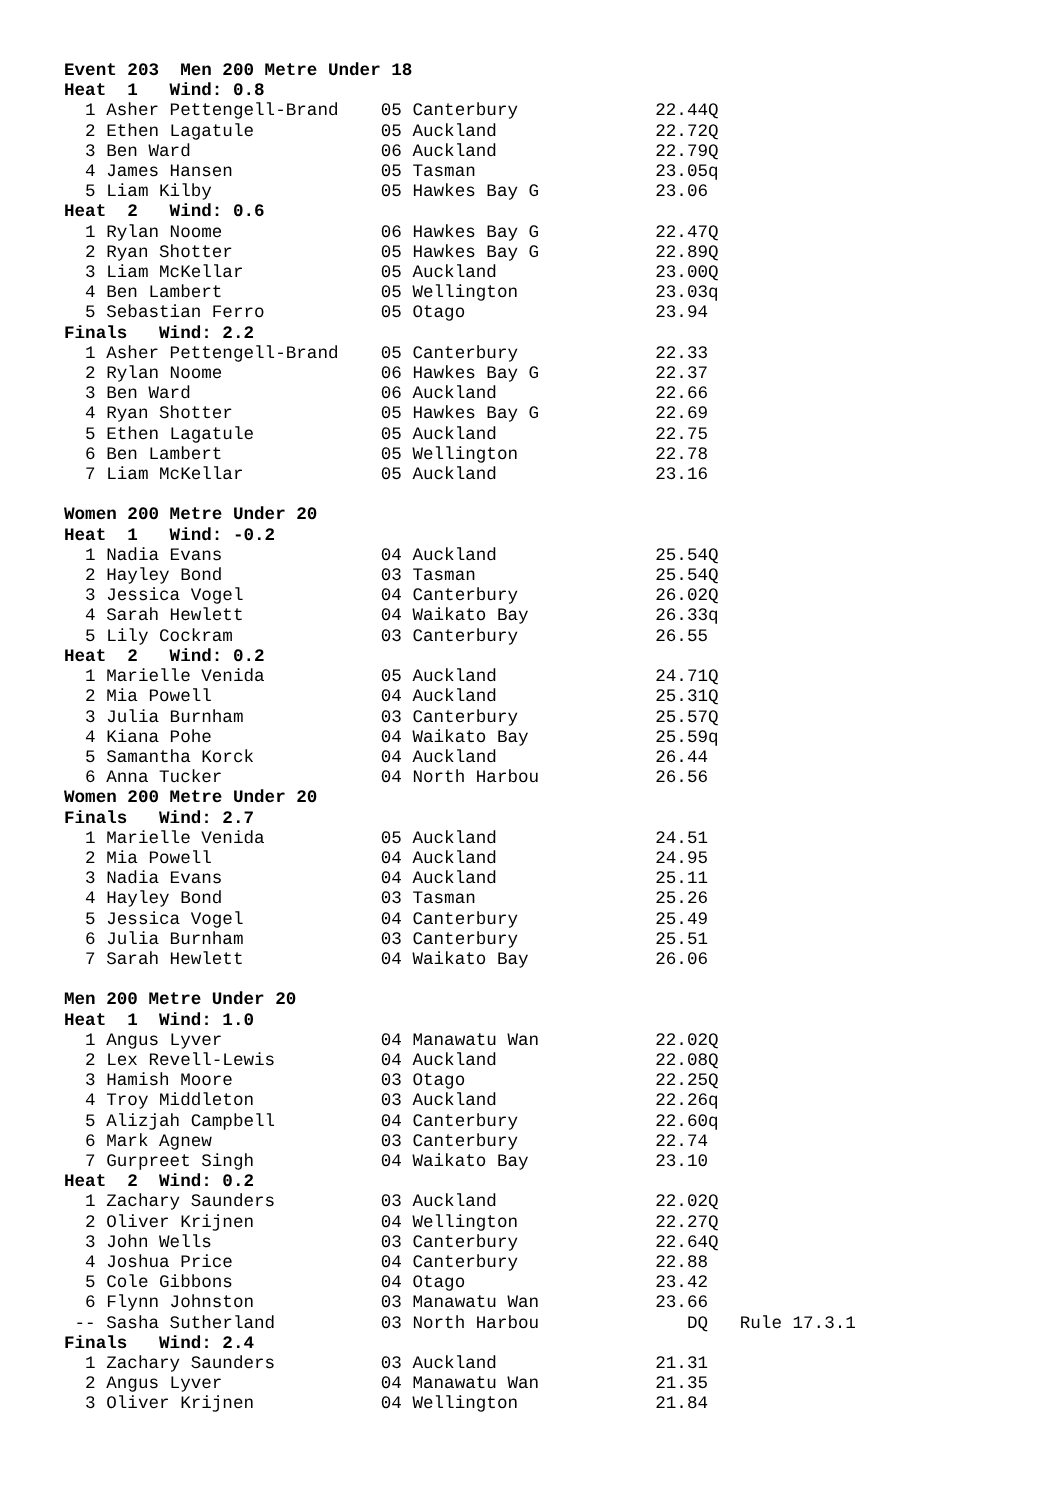Event 203  Men 200 Metre Under 18
Heat  1   Wind: 0.8
  1 Asher Pettengell-Brand    05 Canterbury             22.44Q
  2 Ethen Lagatule            05 Auckland               22.72Q
  3 Ben Ward                  06 Auckland               22.79Q
  4 James Hansen              05 Tasman                 23.05q
  5 Liam Kilby                05 Hawkes Bay G           23.06
Heat  2   Wind: 0.6
  1 Rylan Noome               06 Hawkes Bay G           22.47Q
  2 Ryan Shotter              05 Hawkes Bay G           22.89Q
  3 Liam McKellar             05 Auckland               23.00Q
  4 Ben Lambert               05 Wellington             23.03q
  5 Sebastian Ferro           05 Otago                  23.94
Finals   Wind: 2.2
  1 Asher Pettengell-Brand    05 Canterbury             22.33
  2 Rylan Noome               06 Hawkes Bay G           22.37
  3 Ben Ward                  06 Auckland               22.66
  4 Ryan Shotter              05 Hawkes Bay G           22.69
  5 Ethen Lagatule            05 Auckland               22.75
  6 Ben Lambert               05 Wellington             22.78
  7 Liam McKellar             05 Auckland               23.16

Women 200 Metre Under 20
Heat  1   Wind: -0.2
  1 Nadia Evans               04 Auckland               25.54Q
  2 Hayley Bond               03 Tasman                 25.54Q
  3 Jessica Vogel             04 Canterbury             26.02Q
  4 Sarah Hewlett             04 Waikato Bay            26.33q
  5 Lily Cockram              03 Canterbury             26.55
Heat  2   Wind: 0.2
  1 Marielle Venida           05 Auckland               24.71Q
  2 Mia Powell                04 Auckland               25.31Q
  3 Julia Burnham             03 Canterbury             25.57Q
  4 Kiana Pohe                04 Waikato Bay            25.59q
  5 Samantha Korck            04 Auckland               26.44
  6 Anna Tucker               04 North Harbou           26.56
Women 200 Metre Under 20
Finals   Wind: 2.7
  1 Marielle Venida           05 Auckland               24.51
  2 Mia Powell                04 Auckland               24.95
  3 Nadia Evans               04 Auckland               25.11
  4 Hayley Bond               03 Tasman                 25.26
  5 Jessica Vogel             04 Canterbury             25.49
  6 Julia Burnham             03 Canterbury             25.51
  7 Sarah Hewlett             04 Waikato Bay            26.06

Men 200 Metre Under 20
Heat  1  Wind: 1.0
  1 Angus Lyver               04 Manawatu Wan           22.02Q
  2 Lex Revell-Lewis          04 Auckland               22.08Q
  3 Hamish Moore              03 Otago                  22.25Q
  4 Troy Middleton            03 Auckland               22.26q
  5 Alizjah Campbell          04 Canterbury             22.60q
  6 Mark Agnew                03 Canterbury             22.74
  7 Gurpreet Singh            04 Waikato Bay            23.10
Heat  2  Wind: 0.2
  1 Zachary Saunders          03 Auckland               22.02Q
  2 Oliver Krijnen            04 Wellington             22.27Q
  3 John Wells                03 Canterbury             22.64Q
  4 Joshua Price              04 Canterbury             22.88
  5 Cole Gibbons              04 Otago                  23.42
  6 Flynn Johnston            03 Manawatu Wan           23.66
 -- Sasha Sutherland          03 North Harbou              DQ   Rule 17.3.1
Finals   Wind: 2.4
  1 Zachary Saunders          03 Auckland               21.31
  2 Angus Lyver               04 Manawatu Wan           21.35
  3 Oliver Krijnen            04 Wellington             21.84